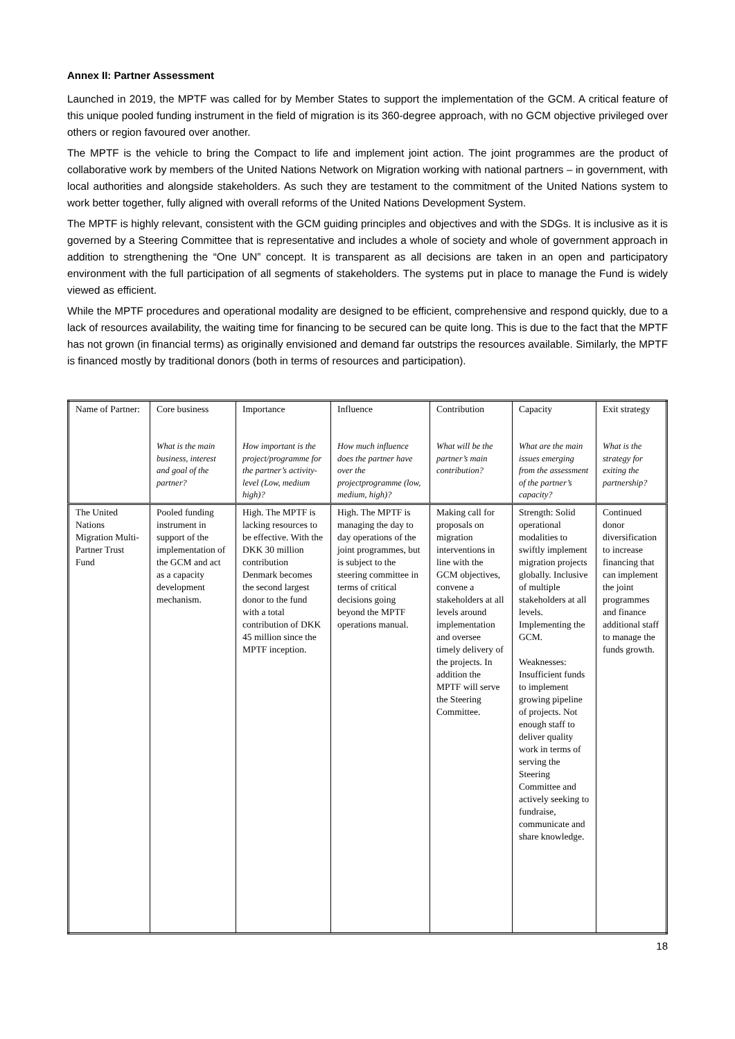Annex II: Partner Assessment
Launched in 2019, the MPTF was called for by Member States to support the implementation of the GCM. A critical feature of this unique pooled funding instrument in the field of migration is its 360-degree approach, with no GCM objective privileged over others or region favoured over another.
The MPTF is the vehicle to bring the Compact to life and implement joint action. The joint programmes are the product of collaborative work by members of the United Nations Network on Migration working with national partners – in government, with local authorities and alongside stakeholders. As such they are testament to the commitment of the United Nations system to work better together, fully aligned with overall reforms of the United Nations Development System.
The MPTF is highly relevant, consistent with the GCM guiding principles and objectives and with the SDGs. It is inclusive as it is governed by a Steering Committee that is representative and includes a whole of society and whole of government approach in addition to strengthening the “One UN” concept. It is transparent as all decisions are taken in an open and participatory environment with the full participation of all segments of stakeholders. The systems put in place to manage the Fund is widely viewed as efficient.
While the MPTF procedures and operational modality are designed to be efficient, comprehensive and respond quickly, due to a lack of resources availability, the waiting time for financing to be secured can be quite long. This is due to the fact that the MPTF has not grown (in financial terms) as originally envisioned and demand far outstrips the resources available. Similarly, the MPTF is financed mostly by traditional donors (both in terms of resources and participation).
| Name of Partner: | Core business What is the main business, interest and goal of the partner? | Importance How important is the project/programme for the partner’s activity-level (Low, medium high)? | Influence How much influence does the partner have over the projectprogramme (low, medium, high)? | Contribution What will be the partner’s main contribution? | Capacity What are the main issues emerging from the assessment of the partner’s capacity? | Exit strategy What is the strategy for exiting the partnership? |
| --- | --- | --- | --- | --- | --- | --- |
| The United Nations Migration Multi-Partner Trust Fund | Pooled funding instrument in support of the implementation of the GCM and act as a capacity development mechanism. | High. The MPTF is lacking resources to be effective. With the DKK 30 million contribution Denmark becomes the second largest donor to the fund with a total contribution of DKK 45 million since the MPTF inception. | High. The MPTF is managing the day to day operations of the joint programmes, but is subject to the steering committee in terms of critical decisions going beyond the MPTF operations manual. | Making call for proposals on migration interventions in line with the GCM objectives, convene a stakeholders at all levels around implementation and oversee timely delivery of the projects. In addition the MPTF will serve the Steering Committee. | Strength: Solid operational modalities to swiftly implement migration projects globally. Inclusive of multiple stakeholders at all levels. Implementing the GCM. Weaknesses: Insufficient funds to implement growing pipeline of projects. Not enough staff to deliver quality work in terms of serving the Steering Committee and actively seeking to fundraise, communicate and share knowledge. | Continued donor diversification to increase financing that can implement the joint programmes and finance additional staff to manage the funds growth. |
18